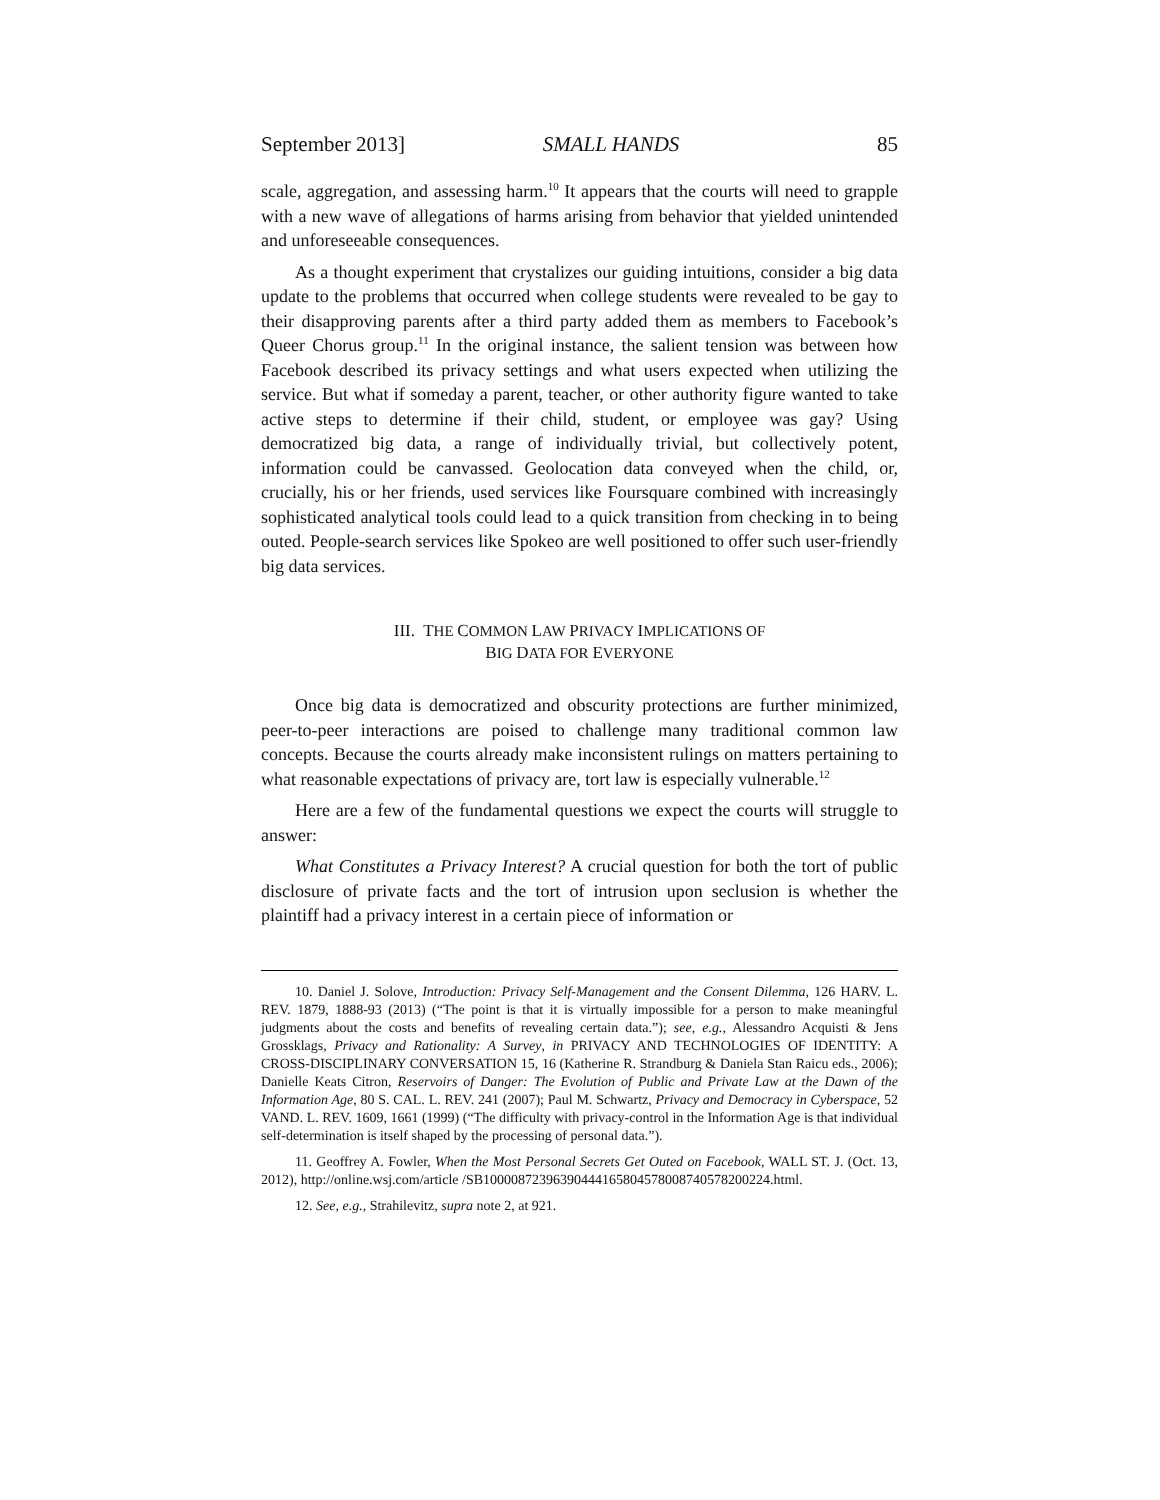September 2013] SMALL HANDS 85
scale, aggregation, and assessing harm.<sup>10</sup> It appears that the courts will need to grapple with a new wave of allegations of harms arising from behavior that yielded unintended and unforeseeable consequences.
As a thought experiment that crystalizes our guiding intuitions, consider a big data update to the problems that occurred when college students were revealed to be gay to their disapproving parents after a third party added them as members to Facebook’s Queer Chorus group.<sup>11</sup> In the original instance, the salient tension was between how Facebook described its privacy settings and what users expected when utilizing the service. But what if someday a parent, teacher, or other authority figure wanted to take active steps to determine if their child, student, or employee was gay? Using democratized big data, a range of individually trivial, but collectively potent, information could be canvassed. Geolocation data conveyed when the child, or, crucially, his or her friends, used services like Foursquare combined with increasingly sophisticated analytical tools could lead to a quick transition from checking in to being outed. People-search services like Spokeo are well positioned to offer such user-friendly big data services.
III. THE COMMON LAW PRIVACY IMPLICATIONS OF
BIG DATA FOR EVERYONE
Once big data is democratized and obscurity protections are further minimized, peer-to-peer interactions are poised to challenge many traditional common law concepts. Because the courts already make inconsistent rulings on matters pertaining to what reasonable expectations of privacy are, tort law is especially vulnerable.<sup>12</sup>
Here are a few of the fundamental questions we expect the courts will struggle to answer:
What Constitutes a Privacy Interest? A crucial question for both the tort of public disclosure of private facts and the tort of intrusion upon seclusion is whether the plaintiff had a privacy interest in a certain piece of information or
10. Daniel J. Solove, Introduction: Privacy Self-Management and the Consent Dilemma, 126 HARV. L. REV. 1879, 1888-93 (2013) (“The point is that it is virtually impossible for a person to make meaningful judgments about the costs and benefits of revealing certain data.”); see, e.g., Alessandro Acquisti & Jens Grossklags, Privacy and Rationality: A Survey, in PRIVACY AND TECHNOLOGIES OF IDENTITY: A CROSS-DISCIPLINARY CONVERSATION 15, 16 (Katherine R. Strandburg & Daniela Stan Raicu eds., 2006); Danielle Keats Citron, Reservoirs of Danger: The Evolution of Public and Private Law at the Dawn of the Information Age, 80 S. CAL. L. REV. 241 (2007); Paul M. Schwartz, Privacy and Democracy in Cyberspace, 52 VAND. L. REV. 1609, 1661 (1999) (“The difficulty with privacy-control in the Information Age is that individual self-determination is itself shaped by the processing of personal data.”).
11. Geoffrey A. Fowler, When the Most Personal Secrets Get Outed on Facebook, WALL ST. J. (Oct. 13, 2012), http://online.wsj.com/article /SB10000872396390444165804578008740578200224.html.
12. See, e.g., Strahilevitz, supra note 2, at 921.